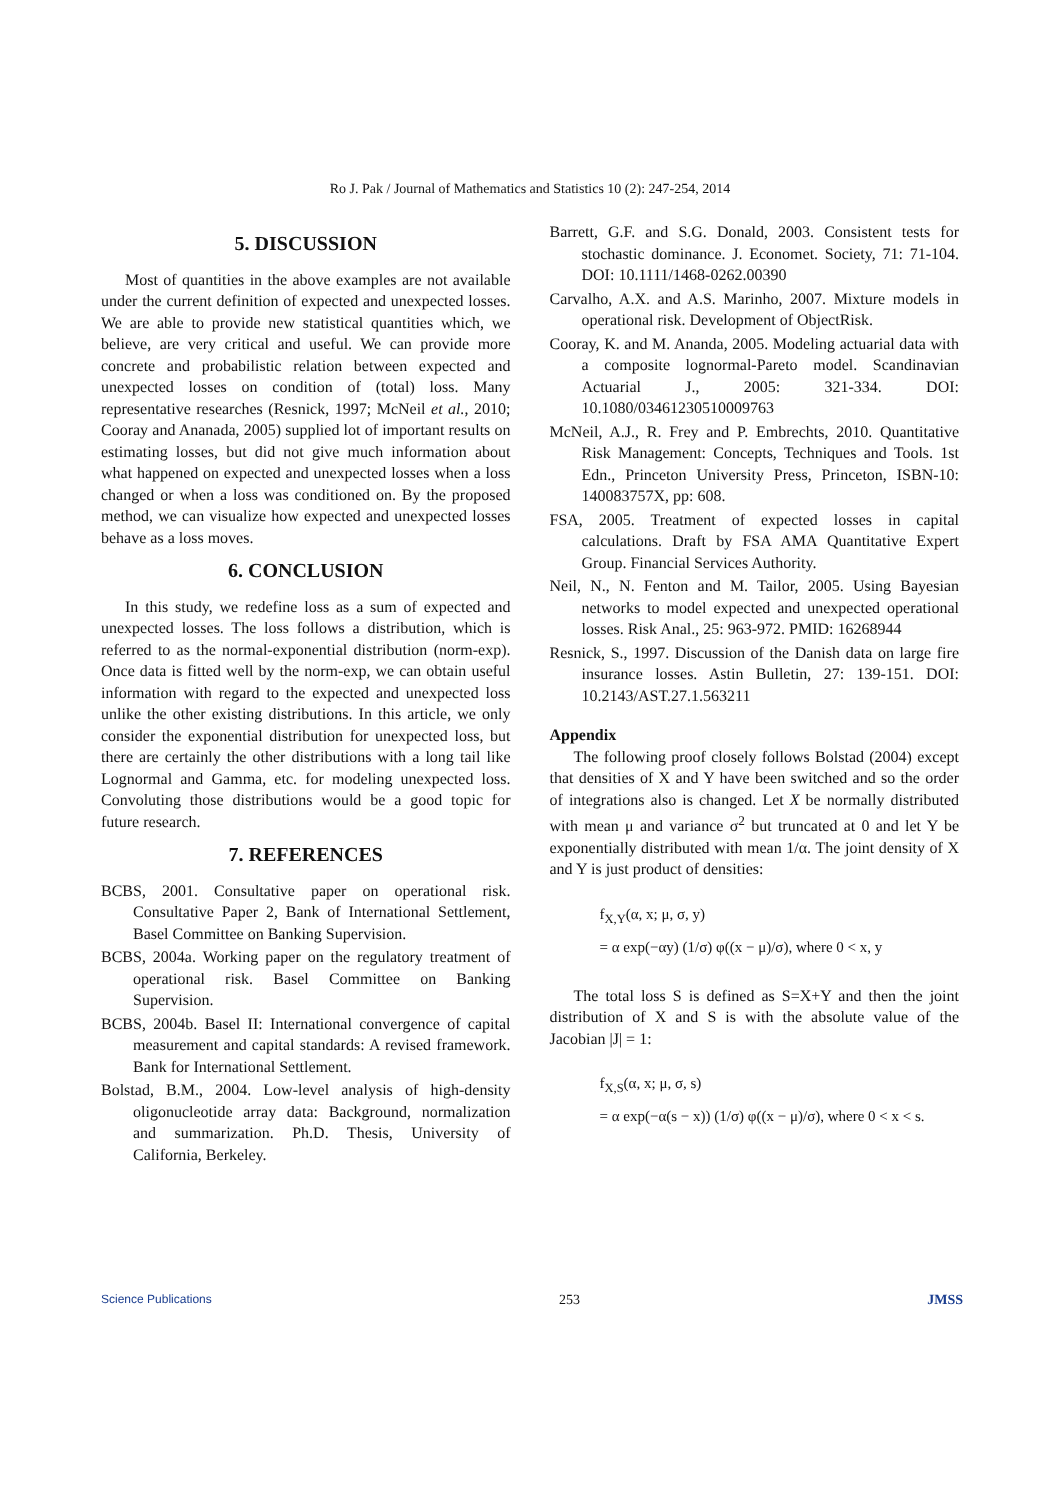Ro J. Pak / Journal of Mathematics and Statistics 10 (2): 247-254, 2014
5. DISCUSSION
Most of quantities in the above examples are not available under the current definition of expected and unexpected losses. We are able to provide new statistical quantities which, we believe, are very critical and useful. We can provide more concrete and probabilistic relation between expected and unexpected losses on condition of (total) loss. Many representative researches (Resnick, 1997; McNeil et al., 2010; Cooray and Ananada, 2005) supplied lot of important results on estimating losses, but did not give much information about what happened on expected and unexpected losses when a loss changed or when a loss was conditioned on. By the proposed method, we can visualize how expected and unexpected losses behave as a loss moves.
6. CONCLUSION
In this study, we redefine loss as a sum of expected and unexpected losses. The loss follows a distribution, which is referred to as the normal-exponential distribution (norm-exp). Once data is fitted well by the norm-exp, we can obtain useful information with regard to the expected and unexpected loss unlike the other existing distributions. In this article, we only consider the exponential distribution for unexpected loss, but there are certainly the other distributions with a long tail like Lognormal and Gamma, etc. for modeling unexpected loss. Convoluting those distributions would be a good topic for future research.
7. REFERENCES
BCBS, 2001. Consultative paper on operational risk. Consultative Paper 2, Bank of International Settlement, Basel Committee on Banking Supervision.
BCBS, 2004a. Working paper on the regulatory treatment of operational risk. Basel Committee on Banking Supervision.
BCBS, 2004b. Basel II: International convergence of capital measurement and capital standards: A revised framework. Bank for International Settlement.
Bolstad, B.M., 2004. Low-level analysis of high-density oligonucleotide array data: Background, normalization and summarization. Ph.D. Thesis, University of California, Berkeley.
Barrett, G.F. and S.G. Donald, 2003. Consistent tests for stochastic dominance. J. Economet. Society, 71: 71-104. DOI: 10.1111/1468-0262.00390
Carvalho, A.X. and A.S. Marinho, 2007. Mixture models in operational risk. Development of ObjectRisk.
Cooray, K. and M. Ananda, 2005. Modeling actuarial data with a composite lognormal-Pareto model. Scandinavian Actuarial J., 2005: 321-334. DOI: 10.1080/03461230510009763
McNeil, A.J., R. Frey and P. Embrechts, 2010. Quantitative Risk Management: Concepts, Techniques and Tools. 1st Edn., Princeton University Press, Princeton, ISBN-10: 140083757X, pp: 608.
FSA, 2005. Treatment of expected losses in capital calculations. Draft by FSA AMA Quantitative Expert Group. Financial Services Authority.
Neil, N., N. Fenton and M. Tailor, 2005. Using Bayesian networks to model expected and unexpected operational losses. Risk Anal., 25: 963-972. PMID: 16268944
Resnick, S., 1997. Discussion of the Danish data on large fire insurance losses. Astin Bulletin, 27: 139-151. DOI: 10.2143/AST.27.1.563211
Appendix
The following proof closely follows Bolstad (2004) except that densities of X and Y have been switched and so the order of integrations also is changed. Let X be normally distributed with mean μ and variance σ<sup>2</sup> but truncated at 0 and let Y be exponentially distributed with mean 1/α. The joint density of X and Y is just product of densities:
f<sub>X,Y</sub>(α, x; μ, σ, y)
= α exp(−αy) (1/σ) φ((x − μ)/σ), where 0 < x, y
The total loss S is defined as S=X+Y and then the joint distribution of X and S is with the absolute value of the Jacobian |J| = 1:
f<sub>X,S</sub>(α, x; μ, σ, s)
= α exp(−α(s − x)) (1/σ) φ((x − μ)/σ), where 0 < x < s.
Science Publications 253 JMSS